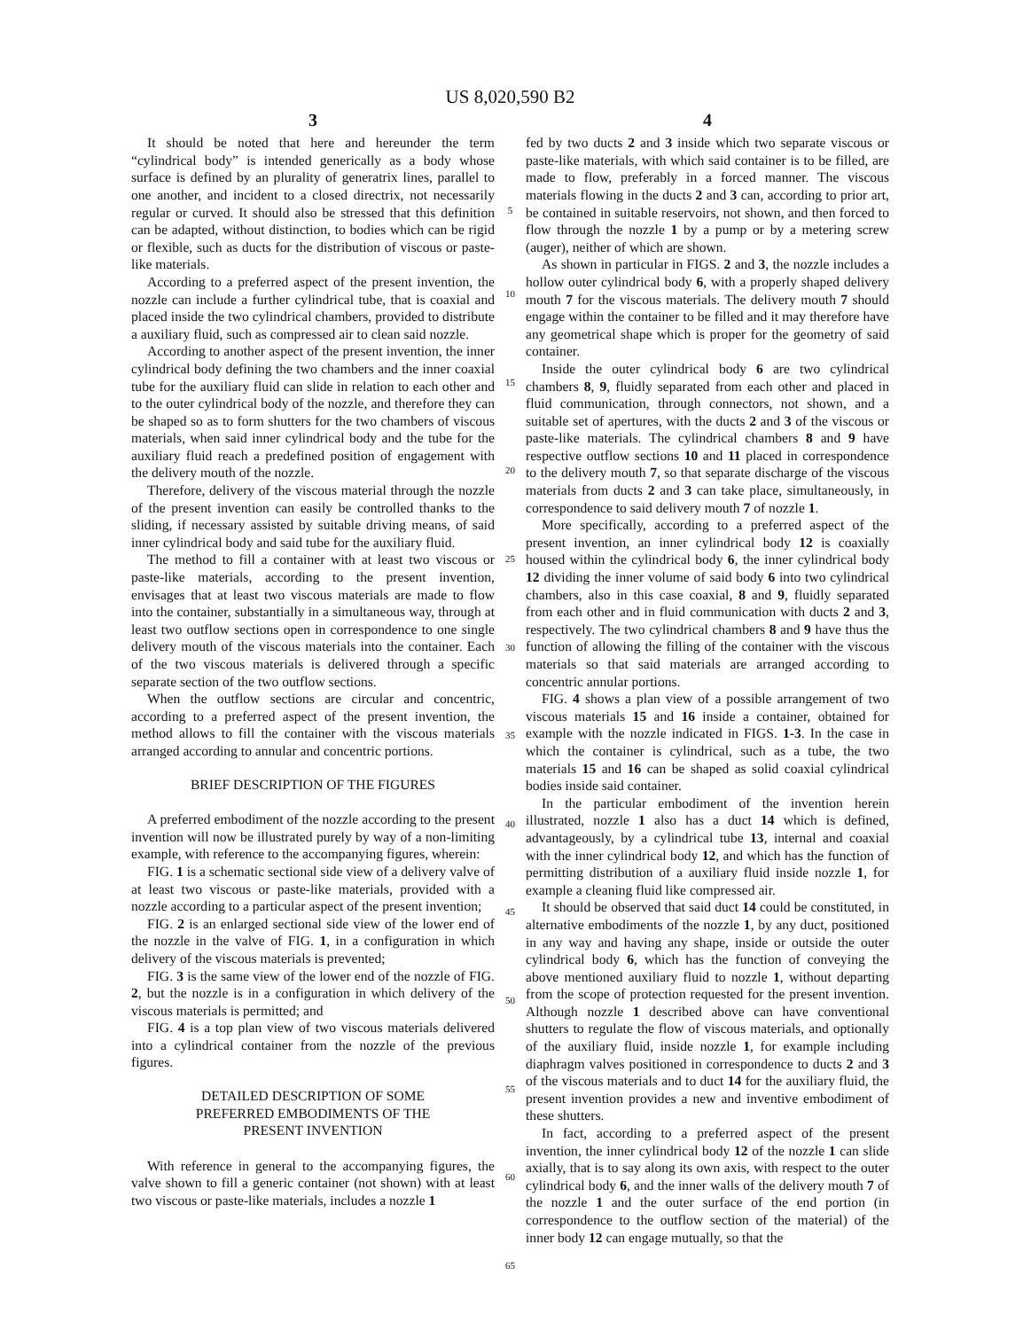US 8,020,590 B2
3
It should be noted that here and hereunder the term “cylindrical body” is intended generically as a body whose surface is defined by an plurality of generatrix lines, parallel to one another, and incident to a closed directrix, not necessarily regular or curved. It should also be stressed that this definition can be adapted, without distinction, to bodies which can be rigid or flexible, such as ducts for the distribution of viscous or paste-like materials.
According to a preferred aspect of the present invention, the nozzle can include a further cylindrical tube, that is coaxial and placed inside the two cylindrical chambers, provided to distribute a auxiliary fluid, such as compressed air to clean said nozzle.
According to another aspect of the present invention, the inner cylindrical body defining the two chambers and the inner coaxial tube for the auxiliary fluid can slide in relation to each other and to the outer cylindrical body of the nozzle, and therefore they can be shaped so as to form shutters for the two chambers of viscous materials, when said inner cylindrical body and the tube for the auxiliary fluid reach a predefined position of engagement with the delivery mouth of the nozzle.
Therefore, delivery of the viscous material through the nozzle of the present invention can easily be controlled thanks to the sliding, if necessary assisted by suitable driving means, of said inner cylindrical body and said tube for the auxiliary fluid.
The method to fill a container with at least two viscous or paste-like materials, according to the present invention, envisages that at least two viscous materials are made to flow into the container, substantially in a simultaneous way, through at least two outflow sections open in correspondence to one single delivery mouth of the viscous materials into the container. Each of the two viscous materials is delivered through a specific separate section of the two outflow sections.
When the outflow sections are circular and concentric, according to a preferred aspect of the present invention, the method allows to fill the container with the viscous materials arranged according to annular and concentric portions.
BRIEF DESCRIPTION OF THE FIGURES
A preferred embodiment of the nozzle according to the present invention will now be illustrated purely by way of a non-limiting example, with reference to the accompanying figures, wherein:
FIG. 1 is a schematic sectional side view of a delivery valve of at least two viscous or paste-like materials, provided with a nozzle according to a particular aspect of the present invention;
FIG. 2 is an enlarged sectional side view of the lower end of the nozzle in the valve of FIG. 1, in a configuration in which delivery of the viscous materials is prevented;
FIG. 3 is the same view of the lower end of the nozzle of FIG. 2, but the nozzle is in a configuration in which delivery of the viscous materials is permitted; and
FIG. 4 is a top plan view of two viscous materials delivered into a cylindrical container from the nozzle of the previous figures.
DETAILED DESCRIPTION OF SOME
PREFERRED EMBODIMENTS OF THE
PRESENT INVENTION
With reference in general to the accompanying figures, the valve shown to fill a generic container (not shown) with at least two viscous or paste-like materials, includes a nozzle 1
5
10
15
20
25
30
35
40
45
50
55
60
65
4
fed by two ducts 2 and 3 inside which two separate viscous or paste-like materials, with which said container is to be filled, are made to flow, preferably in a forced manner. The viscous materials flowing in the ducts 2 and 3 can, according to prior art, be contained in suitable reservoirs, not shown, and then forced to flow through the nozzle 1 by a pump or by a metering screw (auger), neither of which are shown.
As shown in particular in FIGS. 2 and 3, the nozzle includes a hollow outer cylindrical body 6, with a properly shaped delivery mouth 7 for the viscous materials. The delivery mouth 7 should engage within the container to be filled and it may therefore have any geometrical shape which is proper for the geometry of said container.
Inside the outer cylindrical body 6 are two cylindrical chambers 8, 9, fluidly separated from each other and placed in fluid communication, through connectors, not shown, and a suitable set of apertures, with the ducts 2 and 3 of the viscous or paste-like materials. The cylindrical chambers 8 and 9 have respective outflow sections 10 and 11 placed in correspondence to the delivery mouth 7, so that separate discharge of the viscous materials from ducts 2 and 3 can take place, simultaneously, in correspondence to said delivery mouth 7 of nozzle 1.
More specifically, according to a preferred aspect of the present invention, an inner cylindrical body 12 is coaxially housed within the cylindrical body 6, the inner cylindrical body 12 dividing the inner volume of said body 6 into two cylindrical chambers, also in this case coaxial, 8 and 9, fluidly separated from each other and in fluid communication with ducts 2 and 3, respectively. The two cylindrical chambers 8 and 9 have thus the function of allowing the filling of the container with the viscous materials so that said materials are arranged according to concentric annular portions.
FIG. 4 shows a plan view of a possible arrangement of two viscous materials 15 and 16 inside a container, obtained for example with the nozzle indicated in FIGS. 1-3. In the case in which the container is cylindrical, such as a tube, the two materials 15 and 16 can be shaped as solid coaxial cylindrical bodies inside said container.
In the particular embodiment of the invention herein illustrated, nozzle 1 also has a duct 14 which is defined, advantageously, by a cylindrical tube 13, internal and coaxial with the inner cylindrical body 12, and which has the function of permitting distribution of a auxiliary fluid inside nozzle 1, for example a cleaning fluid like compressed air.
It should be observed that said duct 14 could be constituted, in alternative embodiments of the nozzle 1, by any duct, positioned in any way and having any shape, inside or outside the outer cylindrical body 6, which has the function of conveying the above mentioned auxiliary fluid to nozzle 1, without departing from the scope of protection requested for the present invention. Although nozzle 1 described above can have conventional shutters to regulate the flow of viscous materials, and optionally of the auxiliary fluid, inside nozzle 1, for example including diaphragm valves positioned in correspondence to ducts 2 and 3 of the viscous materials and to duct 14 for the auxiliary fluid, the present invention provides a new and inventive embodiment of these shutters.
In fact, according to a preferred aspect of the present invention, the inner cylindrical body 12 of the nozzle 1 can slide axially, that is to say along its own axis, with respect to the outer cylindrical body 6, and the inner walls of the delivery mouth 7 of the nozzle 1 and the outer surface of the end portion (in correspondence to the outflow section of the material) of the inner body 12 can engage mutually, so that the